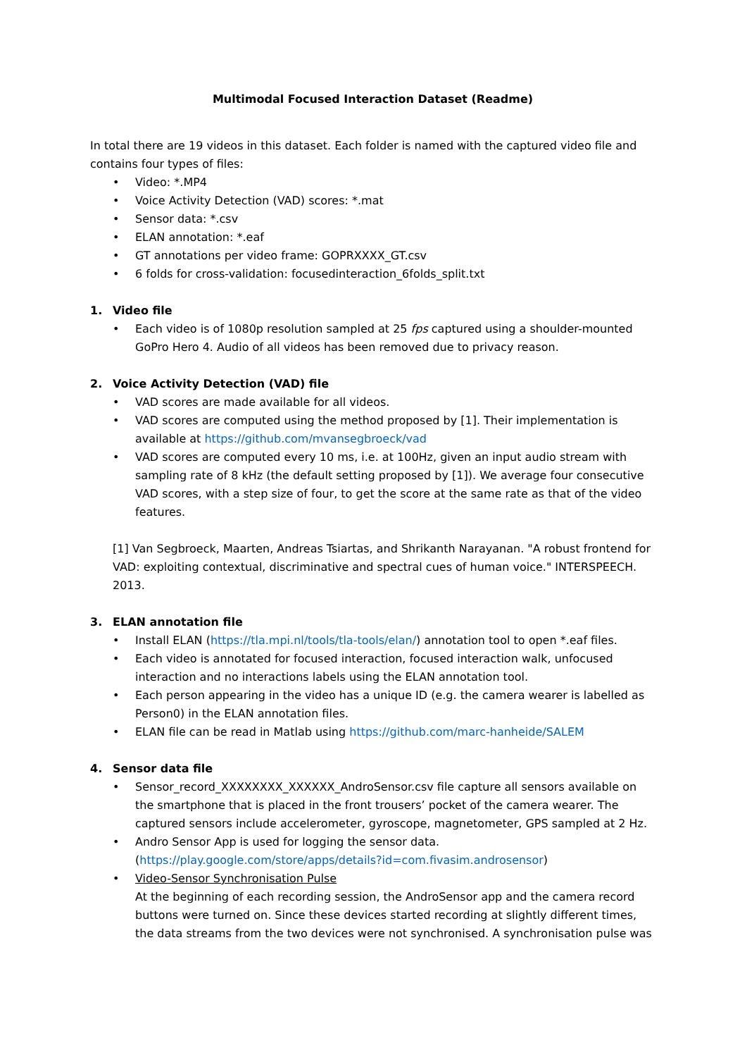Multimodal Focused Interaction Dataset (Readme)
In total there are 19 videos in this dataset. Each folder is named with the captured video file and contains four types of files:
• Video: *.MP4
• Voice Activity Detection (VAD) scores: *.mat
• Sensor data: *.csv
• ELAN annotation: *.eaf
• GT annotations per video frame: GOPRXXXX_GT.csv
• 6 folds for cross-validation: focusedinteraction_6folds_split.txt
1. Video file
• Each video is of 1080p resolution sampled at 25 fps captured using a shoulder-mounted GoPro Hero 4. Audio of all videos has been removed due to privacy reason.
2. Voice Activity Detection (VAD) file
• VAD scores are made available for all videos.
• VAD scores are computed using the method proposed by [1]. Their implementation is available at https://github.com/mvansegbroeck/vad
• VAD scores are computed every 10 ms, i.e. at 100Hz, given an input audio stream with sampling rate of 8 kHz (the default setting proposed by [1]). We average four consecutive VAD scores, with a step size of four, to get the score at the same rate as that of the video features.
[1] Van Segbroeck, Maarten, Andreas Tsiartas, and Shrikanth Narayanan. "A robust frontend for VAD: exploiting contextual, discriminative and spectral cues of human voice." INTERSPEECH. 2013.
3. ELAN annotation file
• Install ELAN (https://tla.mpi.nl/tools/tla-tools/elan/) annotation tool to open *.eaf files.
• Each video is annotated for focused interaction, focused interaction walk, unfocused interaction and no interactions labels using the ELAN annotation tool.
• Each person appearing in the video has a unique ID (e.g. the camera wearer is labelled as Person0) in the ELAN annotation files.
• ELAN file can be read in Matlab using https://github.com/marc-hanheide/SALEM
4. Sensor data file
• Sensor_record_XXXXXXXX_XXXXXX_AndroSensor.csv file capture all sensors available on the smartphone that is placed in the front trousers’ pocket of the camera wearer. The captured sensors include accelerometer, gyroscope, magnetometer, GPS sampled at 2 Hz.
• Andro Sensor App is used for logging the sensor data. (https://play.google.com/store/apps/details?id=com.fivasim.androsensor)
• Video-Sensor Synchronisation Pulse
At the beginning of each recording session, the AndroSensor app and the camera record buttons were turned on. Since these devices started recording at slightly different times, the data streams from the two devices were not synchronised. A synchronisation pulse was